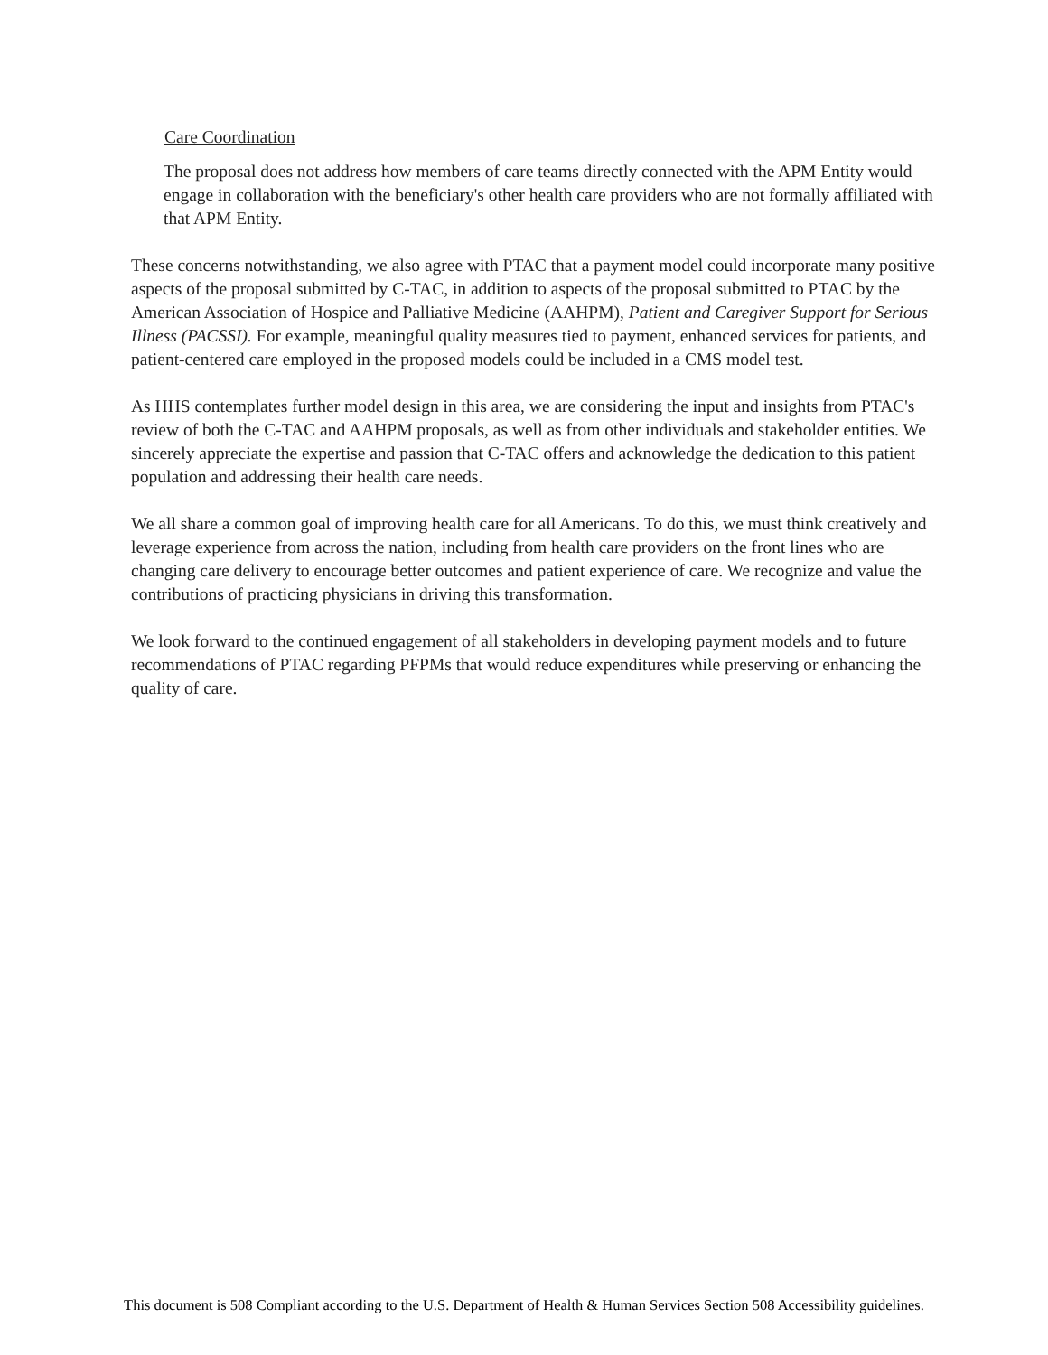Care Coordination
The proposal does not address how members of care teams directly connected with the APM Entity would engage in collaboration with the beneficiary's other health care providers who are not formally affiliated with that APM Entity.
These concerns notwithstanding, we also agree with PTAC that a payment model could incorporate many positive aspects of the proposal submitted by C-TAC, in addition to aspects of the proposal submitted to PTAC by the American Association of Hospice and Palliative Medicine (AAHPM), Patient and Caregiver Support for Serious Illness (PACSSI). For example, meaningful quality measures tied to payment, enhanced services for patients, and patient-centered care employed in the proposed models could be included in a CMS model test.
As HHS contemplates further model design in this area, we are considering the input and insights from PTAC's review of both the C-TAC and AAHPM proposals, as well as from other individuals and stakeholder entities. We sincerely appreciate the expertise and passion that C-TAC offers and acknowledge the dedication to this patient population and addressing their health care needs.
We all share a common goal of improving health care for all Americans. To do this, we must think creatively and leverage experience from across the nation, including from health care providers on the front lines who are changing care delivery to encourage better outcomes and patient experience of care. We recognize and value the contributions of practicing physicians in driving this transformation.
We look forward to the continued engagement of all stakeholders in developing payment models and to future recommendations of PTAC regarding PFPMs that would reduce expenditures while preserving or enhancing the quality of care.
This document is 508 Compliant according to the U.S. Department of Health & Human Services Section 508 Accessibility guidelines.